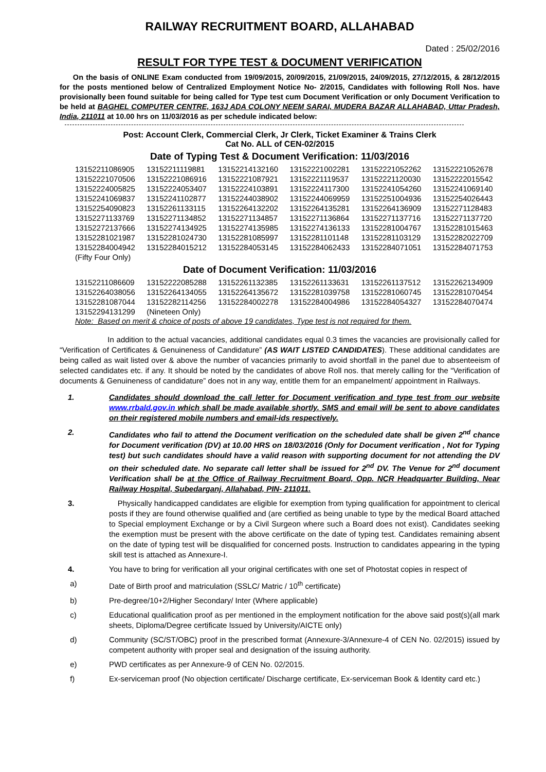RAILWAY RECRUITMENT BOARD, ALLAHABAD
Dated : 25/02/2016
RESULT FOR TYPE TEST & DOCUMENT VERIFICATION
On the basis of ONLINE Exam conducted from 19/09/2015, 20/09/2015, 21/09/2015, 24/09/2015, 27/12/2015, & 28/12/2015 for the posts mentioned below of Centralized Employment Notice No- 2/2015, Candidates with following Roll Nos. have provisionally been found suitable for being called for Type test cum Document Verification or only Document Verification to be held at BAGHEL COMPUTER CENTRE, 163J ADA COLONY NEEM SARAI, MUDERA BAZAR ALLAHABAD, Uttar Pradesh, India, 211011 at 10.00 hrs on 11/03/2016 as per schedule indicated below:
Post: Account Clerk, Commercial Clerk, Jr Clerk, Ticket Examiner & Trains Clerk
Cat No. ALL of CEN-02/2015
Date of Typing Test & Document Verification: 11/03/2016
| 13152211086905 | 13152211119881 | 13152214132160 | 13152221002281 | 13152221052262 | 13152221052678 |
| 13152221070506 | 13152221086916 | 13152221087921 | 13152221119537 | 13152221120030 | 13152222015542 |
| 13152224005825 | 13152224053407 | 13152224103891 | 13152224117300 | 13152241054260 | 13152241069140 |
| 13152241069837 | 13152241102877 | 13152244038902 | 13152244069959 | 13152251004936 | 13152254026443 |
| 13152254090823 | 13152261133115 | 13152264132202 | 13152264135281 | 13152264136909 | 13152271128483 |
| 13152271133769 | 13152271134852 | 13152271134857 | 13152271136864 | 13152271137716 | 13152271137720 |
| 13152272137666 | 13152274134925 | 13152274135985 | 13152274136133 | 13152281004767 | 13152281015463 |
| 13152281021987 | 13152281024730 | 13152281085997 | 13152281101148 | 13152281103129 | 13152282022709 |
| 13152284004942 | 13152284015212 | 13152284053145 | 13152284062433 | 13152284071051 | 13152284071753 |
| (Fifty Four Only) | | | | | |
Date of Document Verification: 11/03/2016
| 13152211086609 | 13152222085288 | 13152261132385 | 13152261133631 | 13152261137512 | 13152262134909 |
| 13152264038056 | 13152264134055 | 13152264135672 | 13152281039758 | 13152281060745 | 13152281070454 |
| 13152281087044 | 13152282114256 | 13152284002278 | 13152284004986 | 13152284054327 | 13152284070474 |
| 13152294131299 | (Nineteen Only) | | | | |
Note: Based on merit & choice of posts of above 19 candidates, Type test is not required for them.
In addition to the actual vacancies, additional candidates equal 0.3 times the vacancies are provisionally called for “Verification of Certificates & Genuineness of Candidature” (AS WAIT LISTED CANDIDATES). These additional candidates are being called as wait listed over & above the number of vacancies primarily to avoid shortfall in the panel due to absenteeism of selected candidates etc. if any. It should be noted by the candidates of above Roll nos. that merely calling for the “Verification of documents & Genuineness of candidature” does not in any way, entitle them for an empanelment/ appointment in Railways.
1. Candidates should download the call letter for Document verification and type test from our website www.rrbald.gov.in which shall be made available shortly. SMS and email will be sent to above candidates on their registered mobile numbers and email-ids respectively.
2. Candidates who fail to attend the Document verification on the scheduled date shall be given 2<sup>nd</sup> chance for Document verification (DV) at 10.00 HRS on 18/03/2016 (Only for Document verification , Not for Typing test) but such candidates should have a valid reason with supporting document for not attending the DV on their scheduled date. No separate call letter shall be issued for 2<sup>nd</sup> DV. The Venue for 2<sup>nd</sup> document Verification shall be at the Office of Railway Recruitment Board, Opp. NCR Headquarter Building, Near Railway Hospital, Subedarganj, Allahabad, PIN- 211011.
3. Physically handicapped candidates are eligible for exemption from typing qualification for appointment to clerical posts if they are found otherwise qualified and (are certified as being unable to type by the medical Board attached to Special employment Exchange or by a Civil Surgeon where such a Board does not exist). Candidates seeking the exemption must be present with the above certificate on the date of typing test. Candidates remaining absent on the date of typing test will be disqualified for concerned posts. Instruction to candidates appearing in the typing skill test is attached as Annexure-I.
4. You have to bring for verification all your original certificates with one set of Photostat copies in respect of
a) Date of Birth proof and matriculation (SSLC/ Matric / 10<sup>th</sup> certificate)
b) Pre-degree/10+2/Higher Secondary/ Inter (Where applicable)
c) Educational qualification proof as per mentioned in the employment notification for the above said post(s)(all mark sheets, Diploma/Degree certificate Issued by University/AICTE only)
d) Community (SC/ST/OBC) proof in the prescribed format (Annexure-3/Annexure-4 of CEN No. 02/2015) issued by competent authority with proper seal and designation of the issuing authority.
e) PWD certificates as per Annexure-9 of CEN No. 02/2015.
f) Ex-serviceman proof (No objection certificate/ Discharge certificate, Ex-serviceman Book & Identity card etc.)